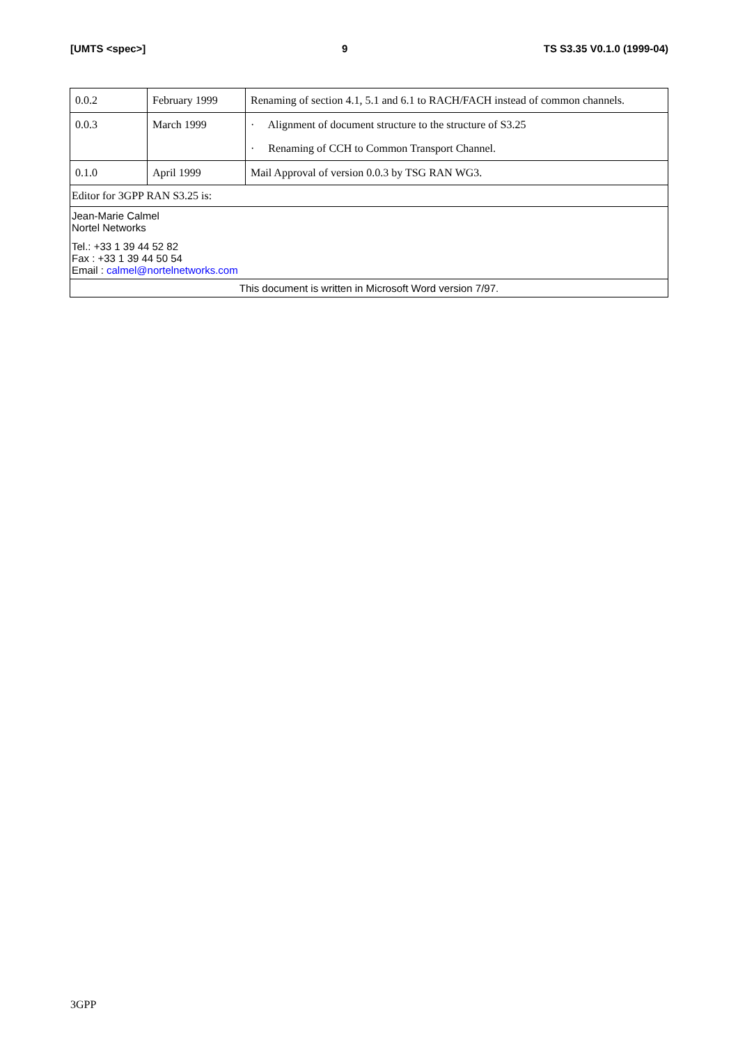[UMTS <spec>] 9 TS S3.35 V0.1.0 (1999-04)
| 0.0.2 | February 1999 | Renaming of section 4.1, 5.1 and 6.1 to RACH/FACH instead of common channels. |
| 0.0.3 | March 1999 | · Alignment of document structure to the structure of S3.25 · Renaming of CCH to Common Transport Channel. |
| 0.1.0 | April 1999 | Mail Approval of version 0.0.3 by TSG RAN WG3. |
| Editor for 3GPP RAN S3.25 is: | | |
| Jean-Marie Calmel Nortel Networks Tel.: +33 1 39 44 52 82 Fax : +33 1 39 44 50 54 Email : calmel@nortelnetworks.com | | |
| This document is written in Microsoft Word version 7/97. | | |
3GPP